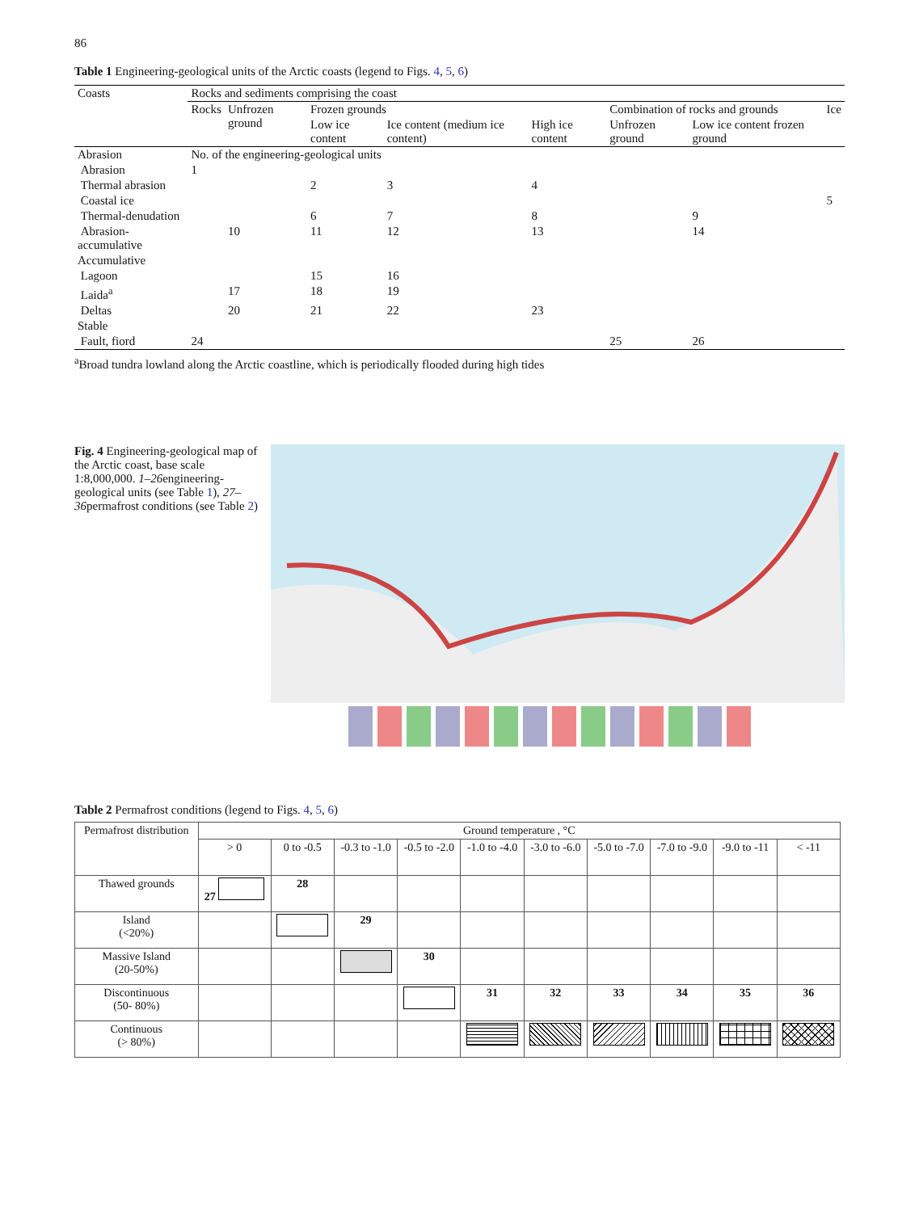86
Table 1 Engineering-geological units of the Arctic coasts (legend to Figs. 4, 5, 6)
| Coasts | Rocks and sediments comprising the coast | | | | | | | |
| | Rocks | Unfrozen ground | Frozen grounds | | | Combination of rocks and grounds | | Ice |
| | | | Low ice content | Ice content (medium ice content) | High ice content | Unfrozen ground | Low ice content frozen ground | |
| Abrasion | No. of the engineering-geological units | | | | | | | |
| Abrasion | 1 | | | | | | | |
| Thermal abrasion | | | 2 | 3 | 4 | | | |
| Coastal ice | | | | | | | | 5 |
| Thermal-denudation | | | 6 | 7 | 8 | | 9 | |
| Abrasion-accumulative | | 10 | 11 | 12 | 13 | | 14 | |
| Accumulative | | | | | | | | |
| Lagoon | | | 15 | 16 | | | | |
| Laida<sup>a</sup> | | 17 | 18 | 19 | | | | |
| Deltas | | 20 | 21 | 22 | 23 | | | |
| Stable | | | | | | | | |
| Fault, fiord | 24 | | | | | 25 | 26 | |
<sup>a</sup> Broad tundra lowland along the Arctic coastline, which is periodically flooded during high tides
Fig. 4 Engineering-geological map of the Arctic coast, base scale 1:8,000,000. 1–26engineering-geological units (see Table 1), 27–36permafrost conditions (see Table 2)
Table 2 Permafrost conditions (legend to Figs. 4, 5, 6)
| Permafrost distribution | Ground temperature , °C | | | | | | | | | |
| --- | --- | --- | --- | --- | --- | --- | --- | --- | --- | --- |
| | > 0 | 0 to -0.5 | -0.3 to -1.0 | -0.5 to -2.0 | -1.0 to -4.0 | -3.0 to -6.0 | -5.0 to -7.0 | -7.0 to -9.0 | -9.0 to -11 | < -11 |
| Thawed grounds | 27 | 28 | | | | | | | | |
| Island (<20%) | | | 29 | | | | | | | |
| Massive Island (20-50%) | | | | 30 | | | | | | |
| Discontinuous (50- 80%) | | | | | 31 | 32 | 33 | 34 | 35 | 36 |
| Continuous (> 80%) | | | | | | | | | | |